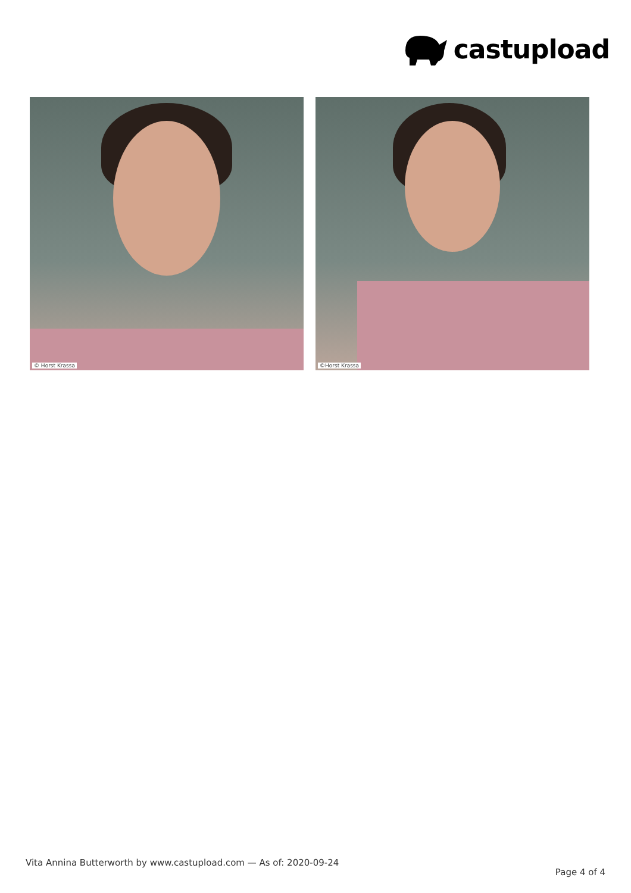castupload
© Horst Krassa
©Horst Krassa
Vita Annina Butterworth by www.castupload.com — As of: 2020-09-24
Page 4 of 4